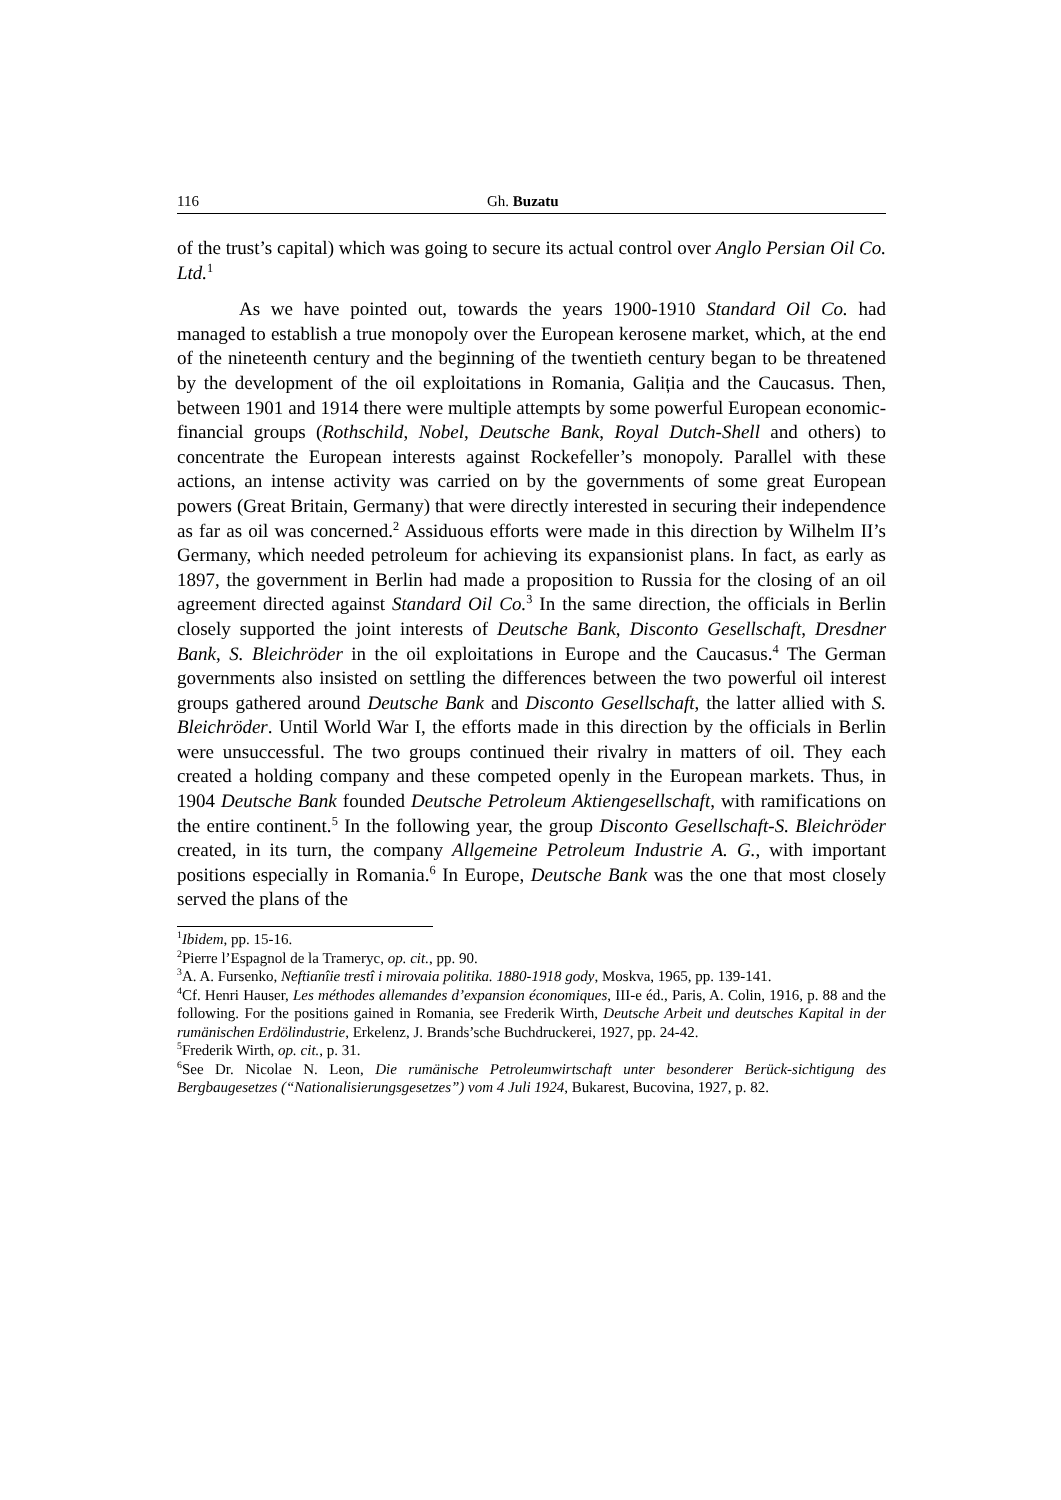116 Gh. Buzatu
of the trust’s capital) which was going to secure its actual control over Anglo Persian Oil Co. Ltd.<sup>1</sup>
As we have pointed out, towards the years 1900-1910 Standard Oil Co. had managed to establish a true monopoly over the European kerosene market, which, at the end of the nineteenth century and the beginning of the twentieth century began to be threatened by the development of the oil exploitations in Romania, Galiția and the Caucasus. Then, between 1901 and 1914 there were multiple attempts by some powerful European economic-financial groups (Rothschild, Nobel, Deutsche Bank, Royal Dutch-Shell and others) to concentrate the European interests against Rockefeller’s monopoly. Parallel with these actions, an intense activity was carried on by the governments of some great European powers (Great Britain, Germany) that were directly interested in securing their independence as far as oil was concerned.<sup>2</sup> Assiduous efforts were made in this direction by Wilhelm II’s Germany, which needed petroleum for achieving its expansionist plans. In fact, as early as 1897, the government in Berlin had made a proposition to Russia for the closing of an oil agreement directed against Standard Oil Co.<sup>3</sup> In the same direction, the officials in Berlin closely supported the joint interests of Deutsche Bank, Disconto Gesellschaft, Dresdner Bank, S. Bleichröder in the oil exploitations in Europe and the Caucasus.<sup>4</sup> The German governments also insisted on settling the differences between the two powerful oil interest groups gathered around Deutsche Bank and Disconto Gesellschaft, the latter allied with S. Bleichröder. Until World War I, the efforts made in this direction by the officials in Berlin were unsuccessful. The two groups continued their rivalry in matters of oil. They each created a holding company and these competed openly in the European markets. Thus, in 1904 Deutsche Bank founded Deutsche Petroleum Aktiengesellschaft, with ramifications on the entire continent.<sup>5</sup> In the following year, the group Disconto Gesellschaft-S. Bleichröder created, in its turn, the company Allgemeine Petroleum Industrie A. G., with important positions especially in Romania.<sup>6</sup> In Europe, Deutsche Bank was the one that most closely served the plans of the
<sup>1</sup> Ibidem, pp. 15-16.
<sup>2</sup> Pierre l’Espagnol de la Trameryc, op. cit., pp. 90.
<sup>3</sup> A. A. Fursenko, Neftianîie trestî i mirovaia politika. 1880-1918 gody, Moskva, 1965, pp. 139-141.
<sup>4</sup> Cf. Henri Hauser, Les méthodes allemandes d’expansion économiques, III-e éd., Paris, A. Colin, 1916, p. 88 and the following. For the positions gained in Romania, see Frederik Wirth, Deutsche Arbeit und deutsches Kapital in der rumänischen Erdölindustrie, Erkelenz, J. Brands’sche Buchdruckerei, 1927, pp. 24-42.
<sup>5</sup> Frederik Wirth, op. cit., p. 31.
<sup>6</sup> See Dr. Nicolae N. Leon, Die rumänische Petroleumwirtschaft unter besonderer Berück-sichtigung des Bergbaugesetzes (“Nationalisierungsgesetzes”) vom 4 Juli 1924, Bukarest, Bucovina, 1927, p. 82.